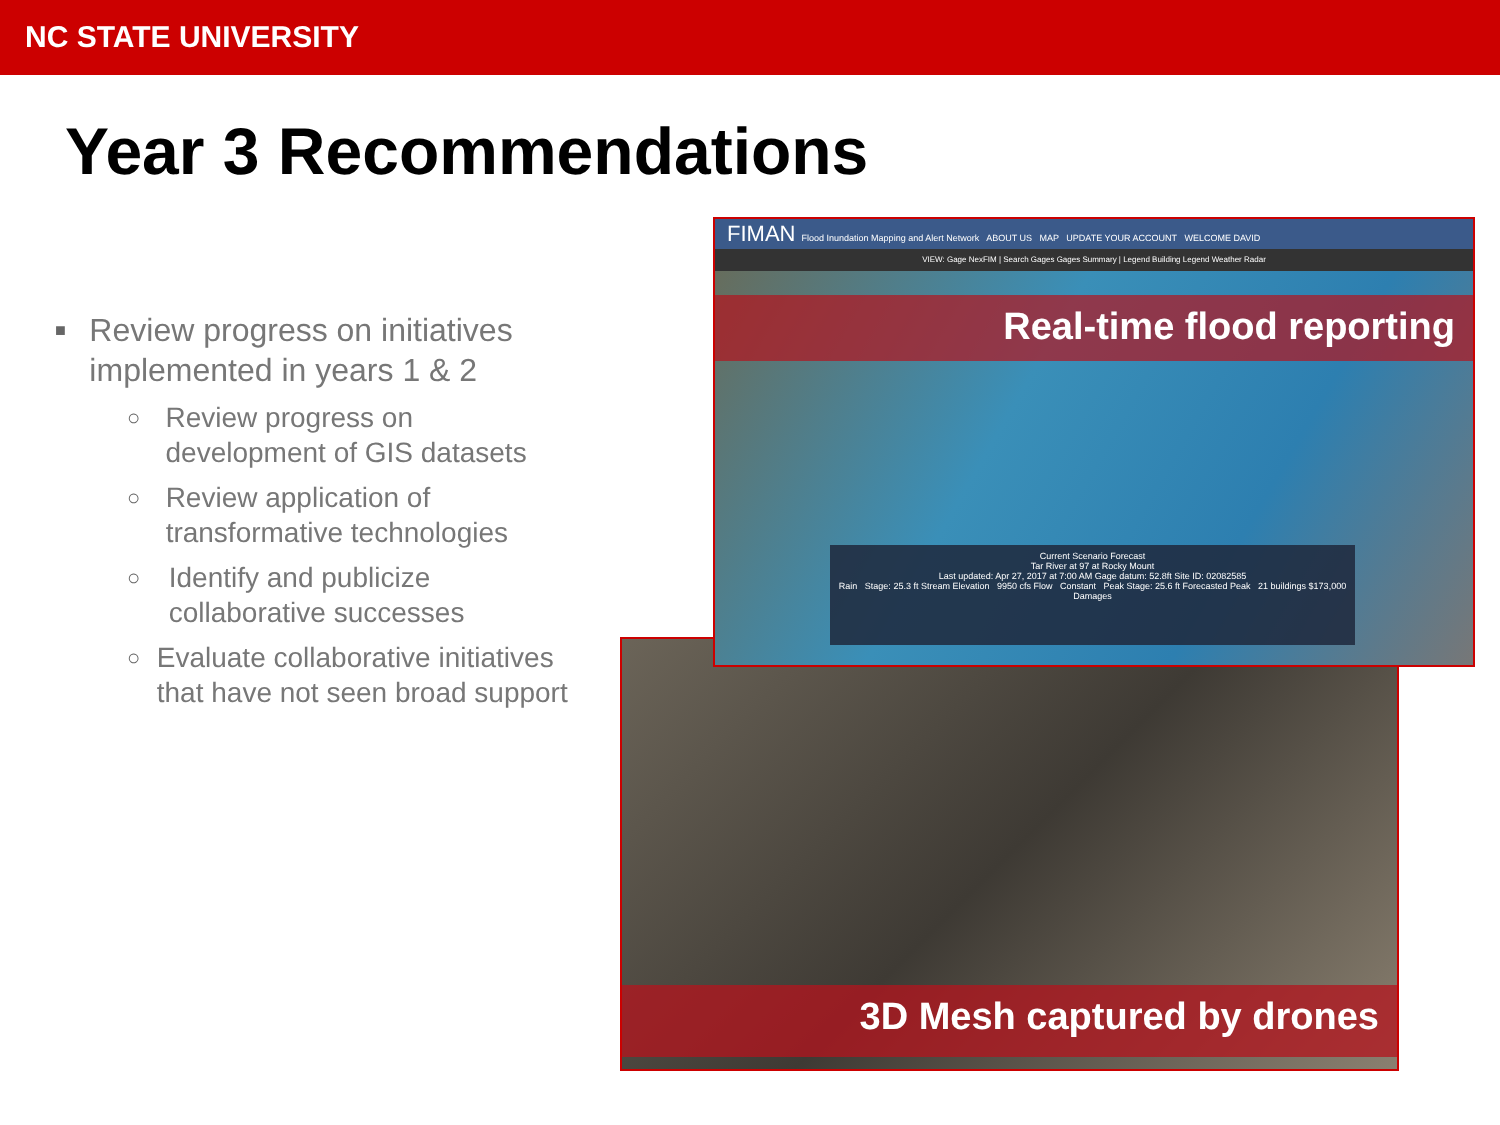NC STATE UNIVERSITY
Year 3 Recommendations
■ Review progress on initiatives implemented in years 1 & 2
○ Review progress on development of GIS datasets
○ Review application of transformative technologies
○ Identify and publicize collaborative successes
○ Evaluate collaborative initiatives that have not seen broad support
3D Mesh captured by drones
FIMAN Flood Inundation Mapping and Alert Network ABOUT US MAP UPDATE YOUR ACCOUNT WELCOME DAVID
VIEW: Gage NexFIM | Search Gages Gages Summary | Legend Building Legend Weather Radar
Real-time flood reporting
Current Scenario Forecast
Tar River at 97 at Rocky Mount
Last updated: Apr 27, 2017 at 7:00 AM Gage datum: 52.8ft Site ID: 02082585
Rain Stage: 25.3 ft Stream Elevation 9950 cfs Flow Constant Peak Stage: 25.6 ft Forecasted Peak 21 buildings $173,000 Damages